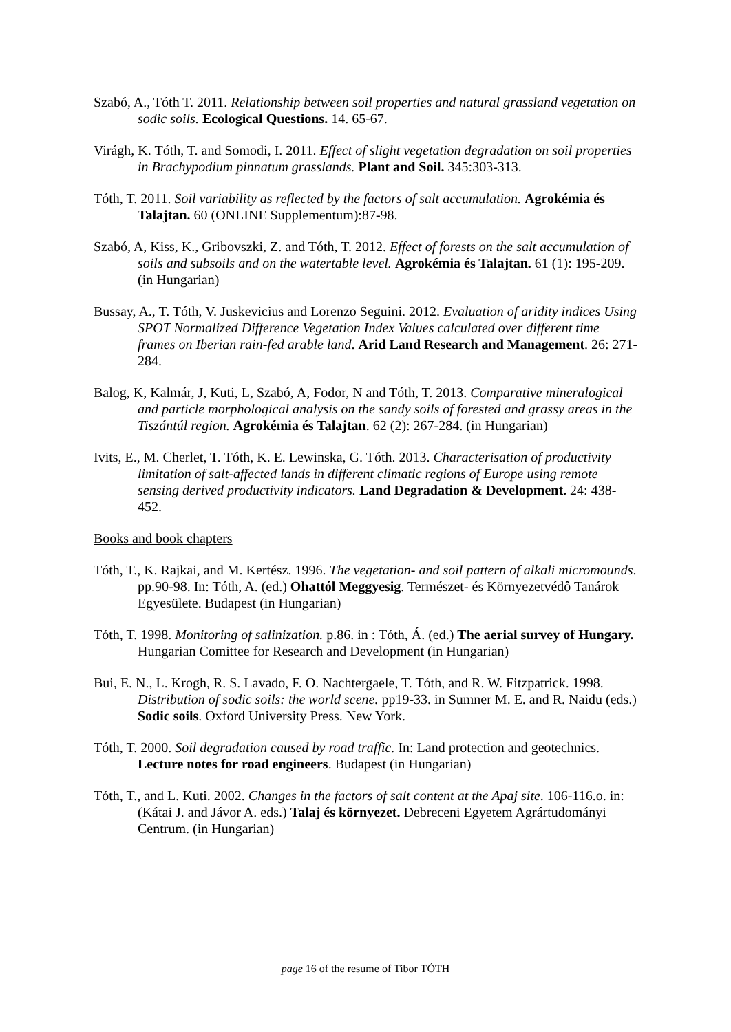Szabó, A., Tóth T. 2011. Relationship between soil properties and natural grassland vegetation on sodic soils. Ecological Questions. 14. 65-67.
Virágh, K. Tóth, T. and Somodi, I. 2011. Effect of slight vegetation degradation on soil properties in Brachypodium pinnatum grasslands. Plant and Soil. 345:303-313.
Tóth, T. 2011. Soil variability as reflected by the factors of salt accumulation. Agrokémia és Talajtan. 60 (ONLINE Supplementum):87-98.
Szabó, A, Kiss, K., Gribovszki, Z. and Tóth, T. 2012. Effect of forests on the salt accumulation of soils and subsoils and on the watertable level. Agrokémia és Talajtan. 61 (1): 195-209. (in Hungarian)
Bussay, A., T. Tóth, V. Juskevicius and Lorenzo Seguini. 2012. Evaluation of aridity indices Using SPOT Normalized Difference Vegetation Index Values calculated over different time frames on Iberian rain-fed arable land. Arid Land Research and Management. 26: 271-284.
Balog, K, Kalmár, J, Kuti, L, Szabó, A, Fodor, N and Tóth, T. 2013. Comparative mineralogical and particle morphological analysis on the sandy soils of forested and grassy areas in the Tiszántúl region. Agrokémia és Talajtan. 62 (2): 267-284. (in Hungarian)
Ivits, E., M. Cherlet, T. Tóth, K. E. Lewinska, G. Tóth. 2013. Characterisation of productivity limitation of salt-affected lands in different climatic regions of Europe using remote sensing derived productivity indicators. Land Degradation & Development. 24: 438-452.
Books and book chapters
Tóth, T., K. Rajkai, and M. Kertész. 1996. The vegetation- and soil pattern of alkali micromounds. pp.90-98. In: Tóth, A. (ed.) Ohattól Meggyesig. Természet- és Környezetvédô Tanárok Egyesülete. Budapest (in Hungarian)
Tóth, T. 1998. Monitoring of salinization. p.86. in : Tóth, Á. (ed.) The aerial survey of Hungary. Hungarian Comittee for Research and Development (in Hungarian)
Bui, E. N., L. Krogh, R. S. Lavado, F. O. Nachtergaele, T. Tóth, and R. W. Fitzpatrick. 1998. Distribution of sodic soils: the world scene. pp19-33. in Sumner M. E. and R. Naidu (eds.) Sodic soils. Oxford University Press. New York.
Tóth, T. 2000. Soil degradation caused by road traffic. In: Land protection and geotechnics. Lecture notes for road engineers. Budapest (in Hungarian)
Tóth, T., and L. Kuti. 2002. Changes in the factors of salt content at the Apaj site. 106-116.o. in: (Kátai J. and Jávor A. eds.) Talaj és környezet. Debreceni Egyetem Agrártudományi Centrum. (in Hungarian)
page 16 of the resume of Tibor TÓTH